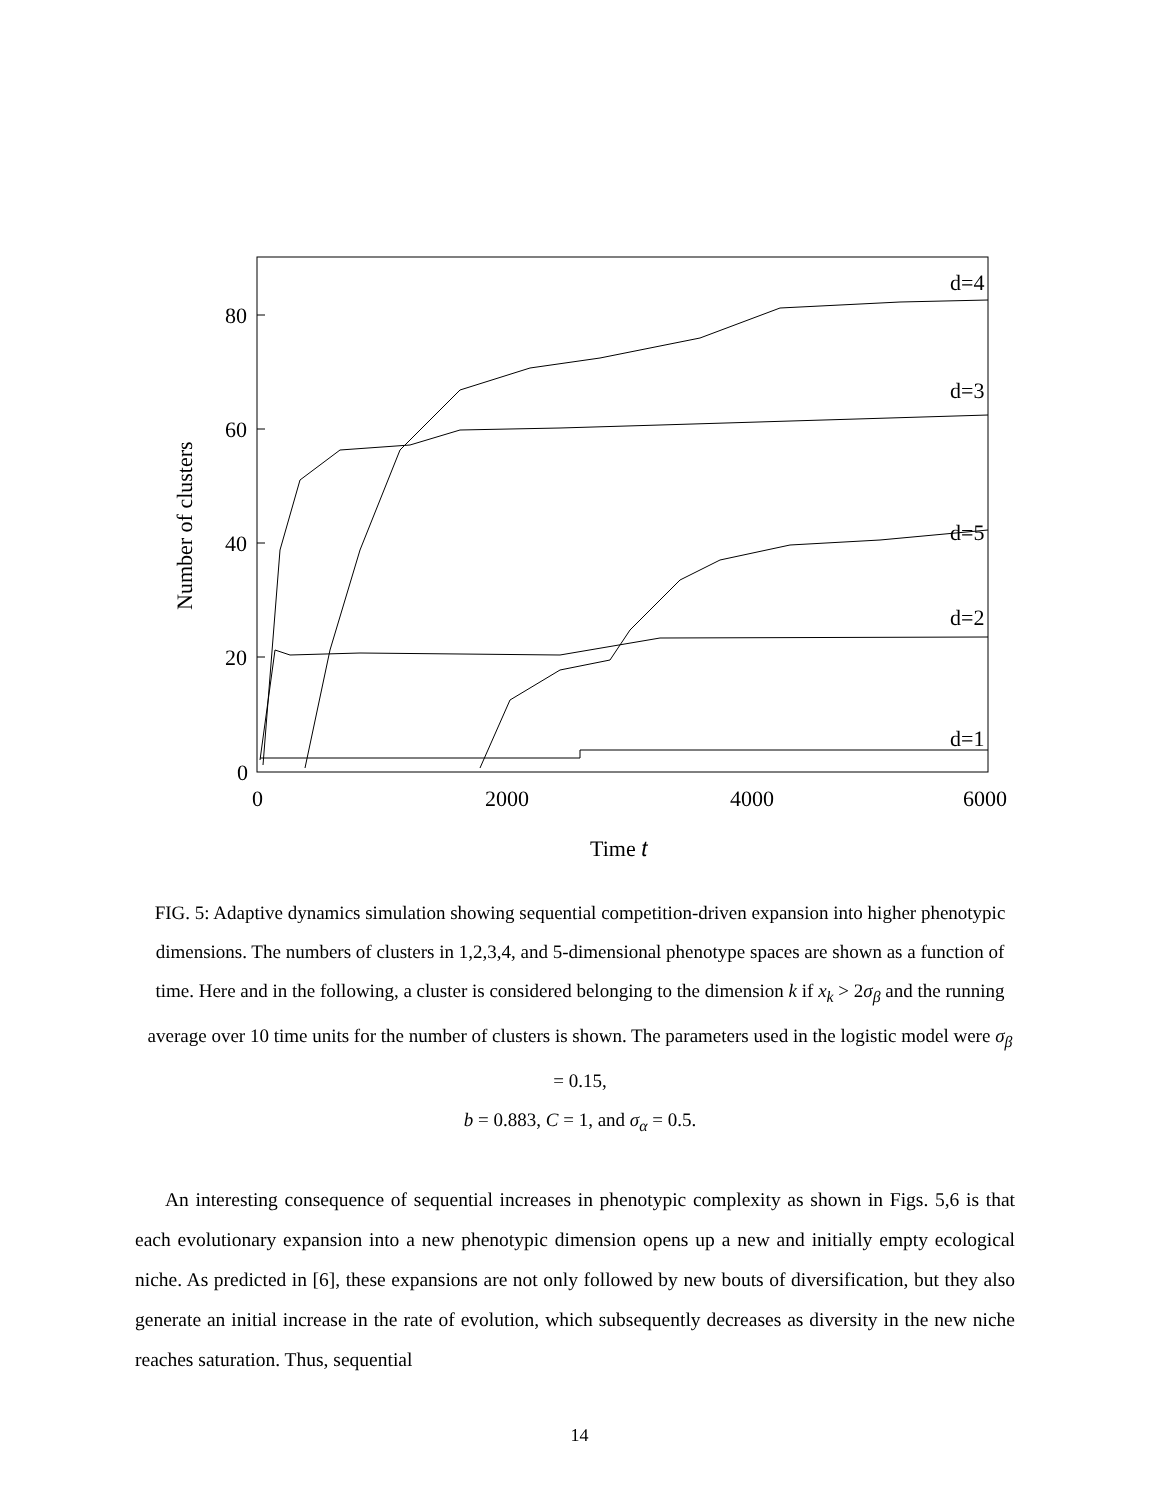80
60
40
20
0
0
2000
4000
6000
Time t
Number of clusters
d=4
d=3
d=5
d=2
d=1
FIG. 5: Adaptive dynamics simulation showing sequential competition-driven expansion into higher phenotypic dimensions. The numbers of clusters in 1,2,3,4, and 5-dimensional phenotype spaces are shown as a function of time. Here and in the following, a cluster is considered belonging to the dimension k if x<sub>k</sub> > 2σ<sub>β</sub> and the running average over 10 time units for the number of clusters is shown. The parameters used in the logistic model were σ<sub>β</sub> = 0.15,
b = 0.883, C = 1, and σ<sub>α</sub> = 0.5.
An interesting consequence of sequential increases in phenotypic complexity as shown in Figs. 5,6 is that each evolutionary expansion into a new phenotypic dimension opens up a new and initially empty ecological niche. As predicted in [6], these expansions are not only followed by new bouts of diversification, but they also generate an initial increase in the rate of evolution, which subsequently decreases as diversity in the new niche reaches saturation. Thus, sequential
14